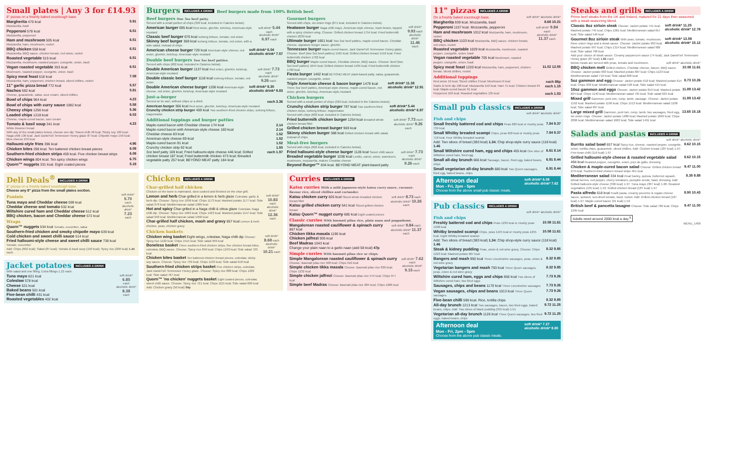Small plates | Any 3 for £14.93
8" pizzas on a freshly baked sourdough base.
Margherita 470 kcal
Mozzarella, basil 5.91
Pepperoni 578 kcal
Mozzarella, pepperoni 6.51
Ham and mushroom 505 kcal
Mozzarella, ham, mushroom, rocket 6.51
BBQ chicken 558 kcal
Mozzarella, BBQ sauce, chicken breast, red onion, rocket 6.51
Roasted vegetable 515 kcal
Mozzarella, mushroom, roasted pepper, courgette, onion, basil 6.51
Vegan roasted vegetable 353 kcal
Mushroom, roasted pepper, courgette, onion, basil 6.51
Spicy meat feast 618 kcal
Mozzarella, ham, pepperoni, chicken breast, sliced chillies, rocket 7.09
11" garlic pizza bread 772 kcal 5.57
Nachos 592 kcal
Cheese, guacamole, salsa, sour cream, sliced chillies 5.81
Bowl of chips 964 kcal 4.23
Bowl of chips with curry sauce 1082 kcal 5.58
Cheesy chips 1256 kcal 5.36
Loaded chips 1218 kcal
Cheese, maple-cured bacon, sour cream 6.03
Tomato & basil soup 341 kcal
White bloomer bread 4.23
With any of the small plates below, choose one dip: Sweet chilli 48 kcal; Sticky soy 100 kcal; Naga chilli 136 kcal; Jack Daniel's® Tennessee Honey glaze 87 kcal; Chipotle mayo 150 kcal; Blue cheese 270 kcal
Halloumi-style fries 396 kcal 4.96
Chicken bites 298 kcal. Ten battered chicken breast pieces 6.09
Southern-fried chicken strips 459 kcal. Five chicken breast strips 6.09
Chicken wings 804 kcal. Ten spicy chicken wings 6.75
Quorn™ nuggets 331 kcal. Eight coated pieces 5.19
Deli Deals<sup>®</sup> INCLUDES A DRINK
8" pizzas on a freshly baked sourdough base.
Choose any 8" pizza from the small plates section.
Paninis
Tuna mayo and Cheddar cheese 599 kcal
Cheddar cheese and tomato 532 kcal
Wiltshire cured ham and Cheddar cheese 512 kcal
BBQ chicken, bacon and Cheddar cheese 572 kcal
Wraps
Quorn™ nuggets 534 kcal Tomato, cucumber, salsa
Southern-fried chicken and smoky chipotle mayo 639 kcal
Cold chicken and sweet chilli sauce 514 kcal
Fried halloumi-style cheese and sweet chilli sauce 738 kcal Tomato, cucumber
soft drink*
5.70
each
alcoholic drink*
7.23
each
Add: Chips (602 kcal); Salad (87 kcal); Tomato & basil soup (150 kcal); Spicy rice (208 kcal) 1.44 each
Jacket potatoes INCLUDES A DRINK
With salad and one filling. Extra fillings 1.22 each.
Tuna mayo 621 kcal
Coleslaw 578 kcal
Cheese 531 kcal
Baked beans 501 kcal
Five-bean chilli 431 kcal
Roasted vegetables 402 kcal
soft drink*
6.85
each
alcoholic drink*
8.38
each
Burgers INCLUDES A DRINK Beef burgers made from 100% British beef.
Beef burgers One 3oz beef patty.
Served with a small portion of chips (329 kcal, included in Calories below).
American burger 695 kcal Red onion, gherkin, ketchup, American-style mustard
Classic beef burger 676 kcal Iceberg lettuce, tomato, red onion
Skinny beef burger 369 kcal Iceberg lettuce, tomato, red onion, with a side salad, instead of chips
soft drink* 5.44 each
alcoholic drink* 6.97 each
American cheese burger 729 kcal American-style cheese, red onion, gherkin, ketchup, American-style mustard soft drink* 6.04
alcoholic drink* 7.57
Double beef burgers Two 3oz beef patties.
Served with chips (602 kcal, included in Calories below).
Double American burger 1137 kcal Red onion, gherkin, ketchup, American-style mustard
Double classic beef burger 1118 kcal Iceberg lettuce, tomato, red onion
soft drink* 7.73 each
alcoholic drink* 9.26 each
Double American cheese burger 1206 kcal American-style cheese, red onion, gherkin, ketchup, American-style mustard soft drink* 8.30
alcoholic drink* 9.83
Just-a-burger
Served on its own, without chips or a drink. each 3.36
American burger 366 kcal Red onion, gherkin, ketchup, American-style mustard
Crunchy chicken strip burger 459 kcal Two southern-fried chicken strips, iceberg lettuce, mayonnaise
Additional toppings and burger patties
Maple-cured bacon with Cheddar cheese 174 kcal 2.14
Maple-cured bacon with American-style cheese 160 kcal 2.14
Cheddar cheese 83 kcal 1.52
American-style cheese 69 kcal 1.52
Maple-cured bacon 91 kcal 1.52
Crunchy chicken strip 92 kcal 1.50
3oz beef patty 169 kcal; Fried halloumi-style cheese 446 kcal; Grilled chicken breast 187 kcal; Fried buttermilk chicken 473 kcal; Breaded vegetable patty 257 kcal; BEYOND MEAT patty 184 kcal each 1.97
Gourmet burgers
Served with chips, six onion rings (871 kcal, included in Calories below).
Heatwave burger Naga chilli mayo, American-style cheese, hash brown, topped with a spicy chicken wing. Choose: Grilled chicken breast 1754 kcal; Fried buttermilk chicken 2039 kcal
Ultimate burger 1661 kcal Two 3oz beef patties, maple-cured bacon, Cheddar cheese, signature burger sauce, gherkin
Tennessee burger Maple-cured bacon, Jack Daniel's® Tennessee Honey glaze. Choose: Beef (two 3oz beef patties) 1565 kcal; Grilled chicken breast 1416 kcal; Fried buttermilk chicken 1702 kcal
BBQ burger Maple-cured bacon, Cheddar cheese, BBQ sauce. Choose: Beef (two 3oz beef patties) 1644 kcal; Grilled chicken breast 1495 kcal; Fried buttermilk chicken 1780 kcal
Fiesta burger 1462 kcal BEYOND MEAT plant-based patty, salsa, guacamole, roasted pepper, courgette, onion
soft drink* 9.93 each
alcoholic drink* 11.46 each
Triple American cheese & bacon burger 1479 kcal Three 3oz beef patties, American-style cheese, maple-cured bacon, red onion, gherkin, ketchup, American-style mustard soft drink* 11.38
alcoholic drink* 12.91
Chicken burgers
Served with a small portion of chips (329 kcal, included in the Calories below).
Crunchy chicken strip burger 787 kcal Two southern-fried chicken strips, iceberg lettuce, mayonnaise soft drink* 5.44
alcoholic drink* 6.97
Served with chips (602 kcal, included in Calories below).
Fried buttermilk chicken burger 1254 kcal Breaded whole chicken breast fillet
Grilled chicken breast burger 969 kcal
Skinny chicken burger 388 kcal Grilled chicken breast with salad, instead of chips
soft drink* 7.73 each
alcoholic drink* 9.26 each
Meat-free burgers
Served with chips (602 kcal, included in Calories below).
Fried halloumi-style cheese burger 1128 kcal Sweet chilli sauce
Breaded vegetable burger 1038 kcal Lentils, carrot, onion, sweetcorn, mushroom, mozzarella, mature Cheddar cheese
Beyond Burger™ 834 kcal. BEYOND MEAT plant-based patty
soft drink* 7.73 each
alcoholic drink* 9.26 each
Chicken INCLUDES A DRINK
Char-grilled half chicken
Chicken on the bone is marinated, slow cooked and finished on the char-grill.
Lemon and herb Char-grilled in a lemon & herb glaze Coleslaw, garlic & herb dip. Choose: Spicy rice 1099 kcal; Chips 1173 kcal; Mashed potato 1177 kcal; Side salad 978 kcal; Mediterranean salad 1089 kcal
Hot and spicy Char-grilled in a Naga chilli & citrus glaze Coleslaw, Naga chilli dip. Choose: Spicy rice 1069 kcal; Chips 1463 kcal; Mashed potato 1147 kcal; Side salad 948 kcal; Mediterranean salad 1058 kcal
Char-grilled half chicken, mash and gravy 857 kcal Lemon & herb chicken, peas, chicken gravy
soft drink* 10.83 each
alcoholic drink* 12.36 each
Chicken baskets
Chicken wing basket Eight wings, coleslaw, Naga chilli dip Choose: Spicy rice 1120 kcal; Chips 1515 kcal; Side salad 999 kcal
Boneless basket Three southern-fried chicken strips, five chicken breast bites, coleslaw, BBQ sauce. Choose: Spicy rice 849 kcal; Chips 1243 kcal; Side salad 720 kcal
Chicken bites basket Ten battered chicken breast pieces, coleslaw, sticky soy sauce. Choose: Spicy rice 739 kcal; Chips 1133 kcal; Side salad 618 kcal
Southern-fried chicken strips basket Five chicken strips, coleslaw, Jack Daniel's® Tennessee Honey glaze. Choose: Spicy rice 888 kcal; Chips 1282 kcal; Side salad 767 kcal
Quorn™ 'no chicken' nuggets basket Eight coated pieces, coleslaw, sweet chilli sauce. Choose: Spicy rice 721 kcal; Chips 1115 kcal; Side salad 600 kcal
soft drink* 8.68 each
alcoholic drink* 10.21 each
Add: Chicken gravy (50 kcal) 94p
Curries INCLUDES A DRINK
Katsu curries With a mild Japanese-style katsu curry sauce, coconut-flavour rice, sliced chillies and coriander.
Katsu chicken curry 826 kcal Sliced whole breaded chicken breast fillet
Katsu grilled chicken curry 541 kcal Sliced grilled chicken breast
Katsu Quorn™ nugget curry 685 kcal Eight coated pieces
soft drink* 8.73 each
alcoholic drink* 10.26 each
Classic curries With basmati pilau rice, plain naan and poppadums.
Mangalorean roasted cauliflower & spinach curry 867 kcal
Chicken tikka masala 1190 kcal
Chicken jalfrezi 935 kcal
Beef Madras 1043 kcal
soft drink* 9.84 each
alcoholic drink* 11.37 each
Change your plain naan to a garlic naan (add 58 kcal) 47p
Simple curries With basmati pilau rice or chips.
Simple Mangalorean roasted cauliflower & spinach curry Choose: Basmati pilau rice 508 kcal; Chips 910 kcal
Simple chicken tikka masala Choose: Basmati pilau rice 830 kcal; Chips 1232 kcal
Simple chicken jalfrezi Choose: Basmati pilau rice 575 kcal; Chips 977 kcal
Simple beef Madras Choose: Basmati pilau rice 684 kcal; Chips 1086 kcal
soft drink* 7.62 each
alcoholic drink* 9.15 each
11" pizzas INCLUDES A DRINK
On a freshly baked sourdough base. soft drink* alcoholic drink*
Margherita 939 kcal. Mozzarella, basil 8.68 10.21
Pepperoni 1157 kcal. Mozzarella, pepperoni
Ham and mushroom 1012 kcal Mozzarella, ham, mushroom, rocket
BBQ chicken 1103 kcal Mozzarella, BBQ sauce, chicken breast, red onion, rocket
Roasted vegetable 1029 kcal Mozzarella, mushroom, roasted pepper, courgette, onion, basil
Vegan roasted vegetable 705 kcal Mushroom, roasted pepper, courgette, onion, basil
soft drink* 9.84 each
alcoholic drink* 11.37 each
Spicy meat feast 1220 kcal Mozzarella, ham, pepperoni, chicken breast, sliced chillies, rocket 11.02 12.55
Additional toppings
Red onion 10 kcal; Sliced chillies 3 kcal; Mushroom 6 kcal each 88p
Garlic & herb dip 180 kcal; Mozzarella 150 kcal; Ham 71 kcal; Chicken breast 94 kcal; Maple-cured bacon 91 kcal each 1.15
Pepperoni 109 kcal; Roasted vegetables 135 kcal each 1.53
Small pub classics INCLUDES A DRINK
soft drink* alcoholic drink*
Fish and chips
Small freshly battered cod and chips Peas 680 kcal or mushy peas 739 kcal 7.84 9.37
Small Whitby breaded scampi Chips, peas 658 kcal or mushy peas 718 kcal. Four Whitby breaded scampi 7.84 9.37
Add: Two slices of bread (383 kcal) 1.34; Chip shop-style curry sauce (118 kcal) 1.46
Small Wiltshire cured ham, egg and chips 455 kcal One slice of Wiltshire cured ham, fried egg 6.61 8.14
Small all-day brunch 666 kcal Sausage, bacon, fried egg, baked beans, chips 6.91 8.44
Small vegetarian all-day brunch 680 kcal Two Quorn sausages, fried egg, baked beans, chips 6.91 8.44
Afternoon deal
Mon - Fri, 2pm - 5pm
Choose from the above small pub classic meals. soft drink* 6.09
alcoholic drink* 7.62
Pub classics INCLUDES A DRINK
soft drink* alcoholic drink*
Fish and chips
Freshly battered cod and chips Peas 1239 kcal or mushy peas 1298 kcal 10.08 11.61
Whitby breaded scampi Chips, peas 1195 kcal or mushy peas 1255 kcal. Eight Whitby breaded scampi 10.08 11.61
Add: Two slices of bread (383 kcal) 1.34; Chip shop-style curry sauce (118 kcal) 1.46
Steak & kidney pudding Peas, onion & red wine gravy. Choose: Chips 1223 kcal; Mashed potato 907 kcal 8.32 9.85
Bangers and mash 950 kcal Three Lincolnshire sausages, peas, onion & red wine gravy 8.32 9.85
Vegetarian bangers and mash 793 kcal Three Quorn sausages, peas, onion & red wine gravy 8.32 9.85
Wiltshire cured ham, eggs and chips 856 kcal Two slices of Wiltshire cured ham, two fried eggs 7.73 9.26
Sausages, chips and beans 1170 kcal Three Lincolnshire sausages 7.73 9.26
Vegan sausages, chips and beans 1013 kcal Three Quorn sausages 7.73 9.26
Five-bean chilli 590 kcal. Rice, tortilla chips 8.32 9.85
All-day brunch 1213 kcal Two sausages, bacon, two fried eggs, baked beans, chips. Add: Two slices of black pudding (355 kcal) 1.51 9.72 11.25
Vegetarian all-day brunch 1126 kcal Three Quorn sausages, two fried eggs, baked beans, chips 9.72 11.25
Afternoon deal
Mon - Fri, 2pm - 5pm
Choose from the above pub classic meals. soft drink* 7.27
alcoholic drink* 8.80
Steaks and grills INCLUDES A DRINK
Prime beef steaks from the UK and Ireland, matured for 21 days then seasoned with a steak-seasoning blend.
Classic 8oz sirloin steak Choose: Jacket potato 741 kcal; Mashed potato 745 kcal; Chips 1061 kcal; Mediterranean salad 657 kcal; Side salad 546 kcal soft drink* 11.25
alcoholic drink* 12.78
Gourmet 8oz sirloin steak With peas, tomato, mushroom, three onion rings and a steak sauce. Choose: Jacket potato 993 kcal; Mashed potato 997 kcal; Chips 1314 kcal; Mediterranean salad 909 kcal; Side salad 798 kcal soft drink* 13.59
alcoholic drink* 15.12
Add your choice of steak sauce: Creamy peppercorn sauce (74 kcal); Jack Daniel's® Tennessee Honey glaze (87 kcal) 1.82 each
Below meals are served with peas, tomato and mushroom. soft drink* alcoholic drink*
BBQ chicken melt Grilled chicken, Cheddar cheese, bacon, BBQ sauce. Choose: Jacket potato 803 kcal; Mashed potato 807 kcal; Chips 1123 kcal; Mediterranean salad 719 kcal; Side salad 608 kcal 10.08 11.61
5oz gammon and egg Choose: Jacket potato 610 kcal; Mashed potato 614 kcal; Chips 930 kcal; Mediterranean salad 526 kcal; Side salad 415 kcal 8.73 10.26
10oz gammon and eggs Choose: Jacket potato 819 kcal; Mashed potato 824 kcal; Chips 1140 kcal; Mediterranean salad 735 kcal; Side salad 625 kcal 11.89 13.42
Mixed grill Gammon, pork loin, rump, lamb, sausage. Choose: Jacket potato 1192 kcal; Mashed potato 1196 kcal; Chips 1513 kcal; Mediterranean salad 1108 kcal; Side salad 997 kcal 11.89 13.42
Large mixed grill Gammon, pork loin, rump, lamb, two sausages, fried egg, six onion rings. Choose: Jacket potato 1686 kcal; Mashed potato 1690 kcal; Chips 2006 kcal; Mediterranean salad 1602 kcal; Side salad 1491 kcal 13.65 15.18
Salads and pastas INCLUDES A DRINK
soft drink* alcoholic drink*
Burrito salad bowl 657 kcal Spicy rice, cheese, roasted pepper, courgette, onion, tortilla chips, guacamole, sliced chillies. Add: Chicken breast (187 kcal) 1.97; Five-bean chilli (119 kcal) 1.97 8.62 10.15
Grilled halloumi-style cheese & roasted vegetable salad 494 kcal Roasted pepper, courgette, onion, pico de gallo, dressing 8.62 10.15
Chicken & maple-cured bacon salad Choose: Grilled chicken breast 279 kcal; Southern-fried chicken breast strips 461 kcal 9.47 11.00
Mediterranean salad 334 kcal Pearl barley, quinoa, butternut squash, wheat berries, red pepper, cherry tomatoes, pumpkin seeds, basil, dressing. Add: Grilled halloumi-style cheese (396 kcal) 1.97; Tuna mayo (307 kcal) 1.06; Roasted vegetables (135 kcal) 1.53; Grilled chicken breast (187 kcal) 1.97 8.35 9.88
Pasta alfredo 618 kcal Fusilli pasta, creamy pecorino & regato cheese sauce, spinach, sun-dried tomato, basil, rocket. Add: Grilled chicken breast (187 kcal) 1.97; Maple-cured bacon (91 kcal) 1.52 8.90 10.43
British beef & pancetta lasagne Choose: Side salad 780 kcal; Chips 1295 kcal 9.47 11.00
Adults need around 2000 kcal a day.<sup>§</sup>
MENU_1406